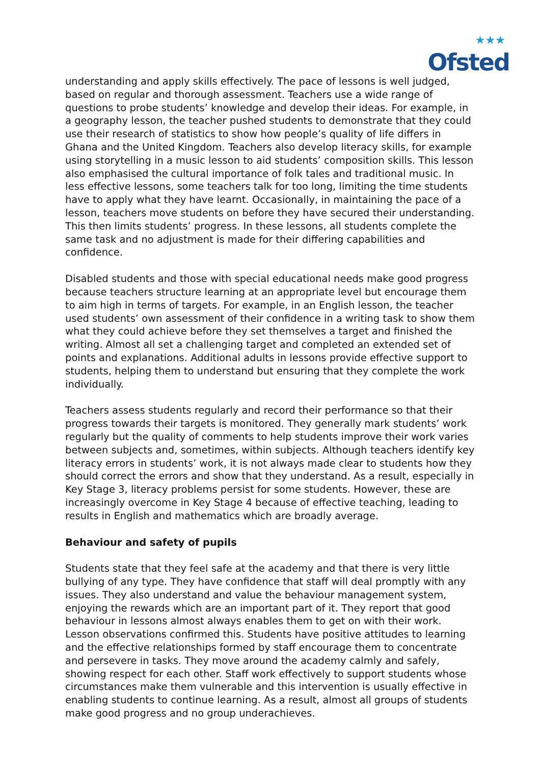★★★
Ofsted
understanding and apply skills effectively. The pace of lessons is well judged, based on regular and thorough assessment. Teachers use a wide range of questions to probe students’ knowledge and develop their ideas. For example, in a geography lesson, the teacher pushed students to demonstrate that they could use their research of statistics to show how people’s quality of life differs in Ghana and the United Kingdom. Teachers also develop literacy skills, for example using storytelling in a music lesson to aid students’ composition skills. This lesson also emphasised the cultural importance of folk tales and traditional music. In less effective lessons, some teachers talk for too long, limiting the time students have to apply what they have learnt. Occasionally, in maintaining the pace of a lesson, teachers move students on before they have secured their understanding. This then limits students’ progress. In these lessons, all students complete the same task and no adjustment is made for their differing capabilities and confidence.
Disabled students and those with special educational needs make good progress because teachers structure learning at an appropriate level but encourage them to aim high in terms of targets. For example, in an English lesson, the teacher used students’ own assessment of their confidence in a writing task to show them what they could achieve before they set themselves a target and finished the writing. Almost all set a challenging target and completed an extended set of points and explanations. Additional adults in lessons provide effective support to students, helping them to understand but ensuring that they complete the work individually.
Teachers assess students regularly and record their performance so that their progress towards their targets is monitored. They generally mark students’ work regularly but the quality of comments to help students improve their work varies between subjects and, sometimes, within subjects. Although teachers identify key literacy errors in students’ work, it is not always made clear to students how they should correct the errors and show that they understand. As a result, especially in Key Stage 3, literacy problems persist for some students. However, these are increasingly overcome in Key Stage 4 because of effective teaching, leading to results in English and mathematics which are broadly average.
Behaviour and safety of pupils
Students state that they feel safe at the academy and that there is very little bullying of any type. They have confidence that staff will deal promptly with any issues. They also understand and value the behaviour management system, enjoying the rewards which are an important part of it. They report that good behaviour in lessons almost always enables them to get on with their work. Lesson observations confirmed this. Students have positive attitudes to learning and the effective relationships formed by staff encourage them to concentrate and persevere in tasks. They move around the academy calmly and safely, showing respect for each other. Staff work effectively to support students whose circumstances make them vulnerable and this intervention is usually effective in enabling students to continue learning. As a result, almost all groups of students make good progress and no group underachieves.